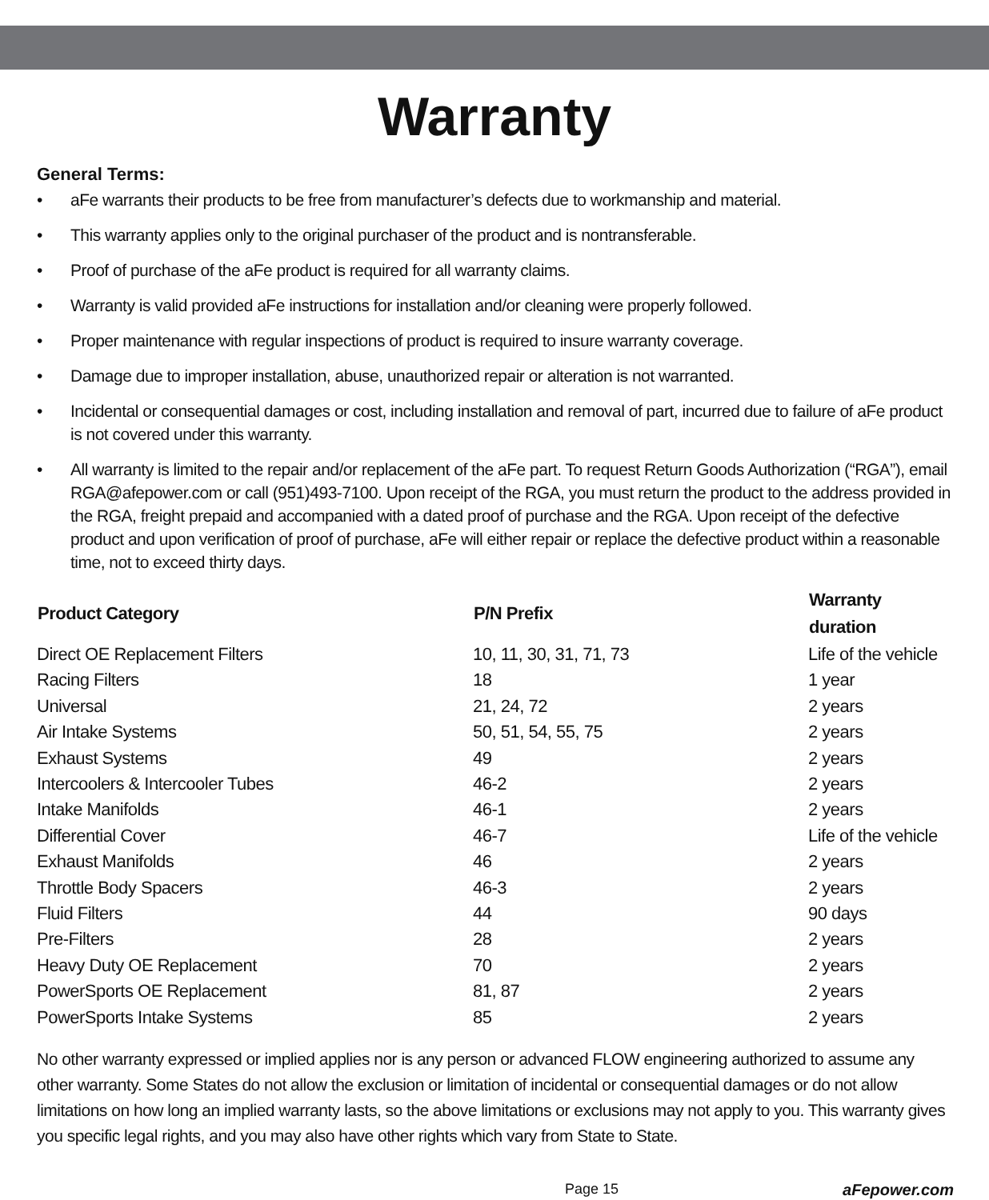Warranty
General Terms:
• aFe warrants their products to be free from manufacturer’s defects due to workmanship and material.
• This warranty applies only to the original purchaser of the product and is nontransferable.
• Proof of purchase of the aFe product is required for all warranty claims.
• Warranty is valid provided aFe instructions for installation and/or cleaning were properly followed.
• Proper maintenance with regular inspections of product is required to insure warranty coverage.
• Damage due to improper installation, abuse, unauthorized repair or alteration is not warranted.
• Incidental or consequential damages or cost, including installation and removal of part, incurred due to failure of aFe product is not covered under this warranty.
• All warranty is limited to the repair and/or replacement of the aFe part. To request Return Goods Authorization (“RGA”), email RGA@afepower.com or call (951)493-7100. Upon receipt of the RGA, you must return the product to the address provided in the RGA, freight prepaid and accompanied with a dated proof of purchase and the RGA. Upon receipt of the defective product and upon verification of proof of purchase, aFe will either repair or replace the defective product within a reasonable time, not to exceed thirty days.
| Product Category | P/N Prefix | Warranty duration |
| --- | --- | --- |
| Direct OE Replacement Filters | 10, 11, 30, 31, 71, 73 | Life of the vehicle |
| Racing Filters | 18 | 1 year |
| Universal | 21, 24, 72 | 2 years |
| Air Intake Systems | 50, 51, 54, 55, 75 | 2 years |
| Exhaust Systems | 49 | 2 years |
| Intercoolers & Intercooler Tubes | 46-2 | 2 years |
| Intake Manifolds | 46-1 | 2 years |
| Differential Cover | 46-7 | Life of the vehicle |
| Exhaust Manifolds | 46 | 2 years |
| Throttle Body Spacers | 46-3 | 2 years |
| Fluid Filters | 44 | 90 days |
| Pre-Filters | 28 | 2 years |
| Heavy Duty OE Replacement | 70 | 2 years |
| PowerSports OE Replacement | 81, 87 | 2 years |
| PowerSports Intake Systems | 85 | 2 years |
No other warranty expressed or implied applies nor is any person or advanced FLOW engineering authorized to assume any other warranty. Some States do not allow the exclusion or limitation of incidental or consequential damages or do not allow limitations on how long an implied warranty lasts, so the above limitations or exclusions may not apply to you. This warranty gives you specific legal rights, and you may also have other rights which vary from State to State.
Page 15 aFepower.com